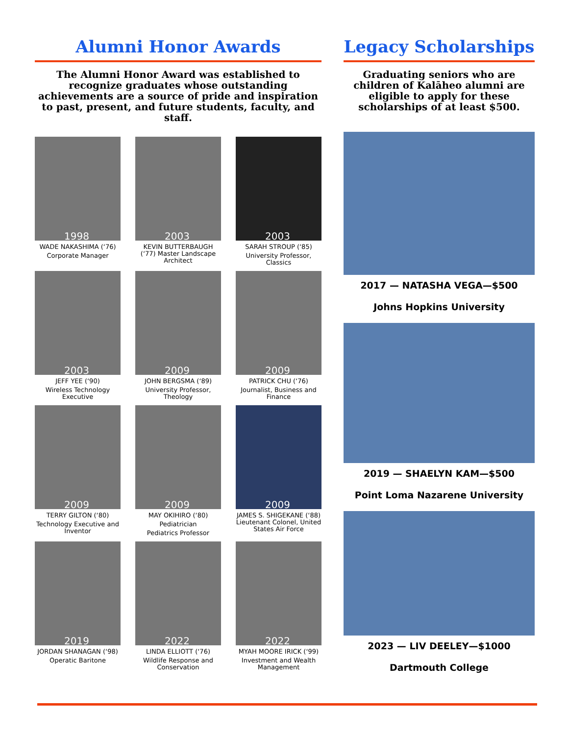Alumni Honor Awards
The Alumni Honor Award was established to recognize graduates whose outstanding achievements are a source of pride and inspiration to past, present, and future students, faculty, and staff.
1998
WADE NAKASHIMA (‘76)
Corporate Manager
2003
KEVIN BUTTERBAUGH (‘77) Master Landscape Architect
2003
SARAH STROUP (‘85)
University Professor, Classics
2003
JEFF YEE (‘90)
Wireless Technology Executive
2009
JOHN BERGSMA (‘89)
University Professor, Theology
2009
PATRICK CHU (‘76)
Journalist, Business and Finance
2009
TERRY GILTON (‘80)
Technology Executive and Inventor
2009
MAY OKIHIRO (‘80)
Pediatrician
Pediatrics Professor
2009
JAMES S. SHIGEKANE (‘88) Lieutenant Colonel, United States Air Force
2019
JORDAN SHANAGAN (‘98)
Operatic Baritone
2022
LINDA ELLIOTT (‘76)
Wildlife Response and Conservation
2022
MYAH MOORE IRICK (‘99)
Investment and Wealth Management
Legacy Scholarships
Graduating seniors who are children of Kalāheo alumni are eligible to apply for these scholarships of at least $500.
2017 — NATASHA VEGA—$500
Johns Hopkins University
2019 — SHAELYN KAM—$500
Point Loma Nazarene University
2023 — LIV DEELEY—$1000
Dartmouth College